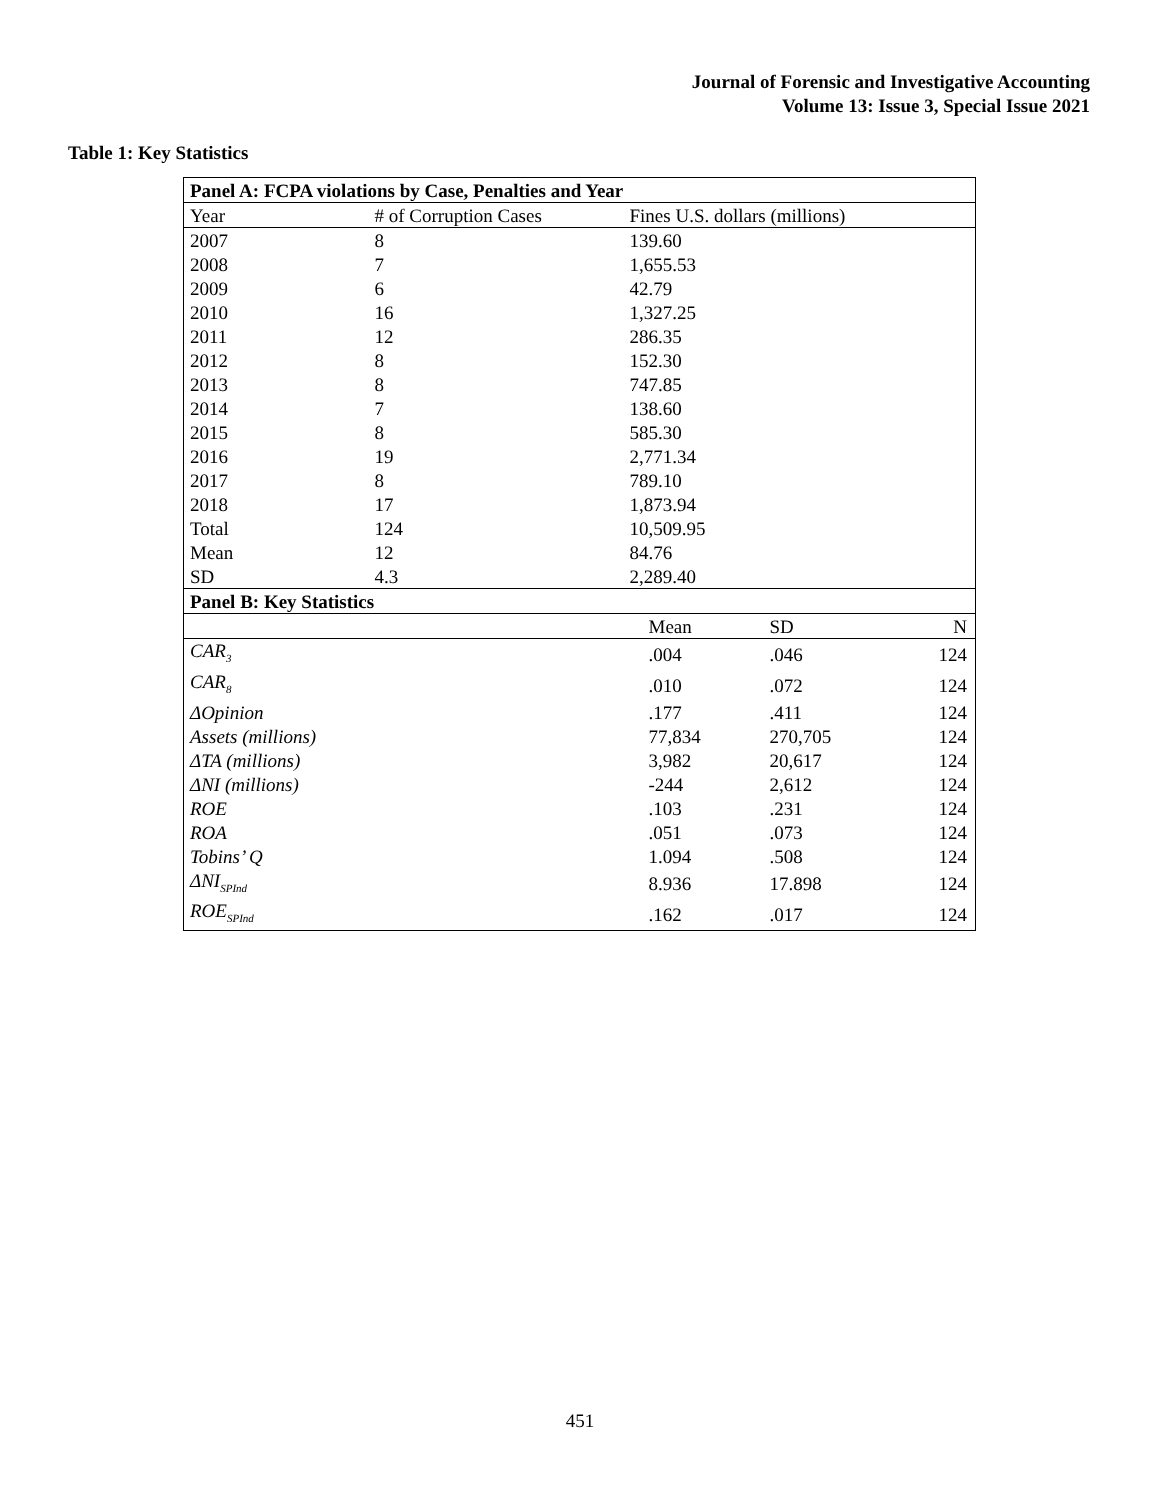Journal of Forensic and Investigative Accounting
Volume 13: Issue 3, Special Issue 2021
Table 1: Key Statistics
| Panel A: FCPA violations by Case, Penalties and Year | | | | |
| Year | # of Corruption Cases | Fines U.S. dollars (millions) | | |
| 2007 | 8 | 139.60 | | |
| 2008 | 7 | 1,655.53 | | |
| 2009 | 6 | 42.79 | | |
| 2010 | 16 | 1,327.25 | | |
| 2011 | 12 | 286.35 | | |
| 2012 | 8 | 152.30 | | |
| 2013 | 8 | 747.85 | | |
| 2014 | 7 | 138.60 | | |
| 2015 | 8 | 585.30 | | |
| 2016 | 19 | 2,771.34 | | |
| 2017 | 8 | 789.10 | | |
| 2018 | 17 | 1,873.94 | | |
| Total | 124 | 10,509.95 | | |
| Mean | 12 | 84.76 | | |
| SD | 4.3 | 2,289.40 | | |
| Panel B: Key Statistics | | | | |
| | | Mean | SD | N |
| CAR<sub>3</sub> | | .004 | .046 | 124 |
| CAR<sub>8</sub> | | .010 | .072 | 124 |
| ΔOpinion | | .177 | .411 | 124 |
| Assets (millions) | | 77,834 | 270,705 | 124 |
| ΔTA (millions) | | 3,982 | 20,617 | 124 |
| ΔNI (millions) | | -244 | 2,612 | 124 |
| ROE | | .103 | .231 | 124 |
| ROA | | .051 | .073 | 124 |
| Tobins’ Q | | 1.094 | .508 | 124 |
| ΔNI<sub>SPInd</sub> | | 8.936 | 17.898 | 124 |
| ROE<sub>SPInd</sub> | | .162 | .017 | 124 |
451